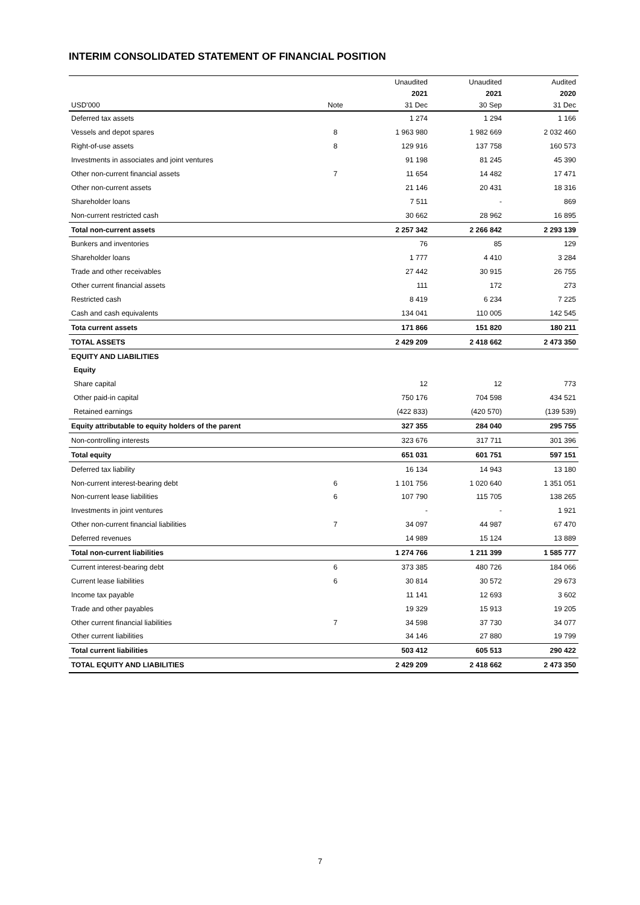INTERIM CONSOLIDATED STATEMENT OF FINANCIAL POSITION
| | | Unaudited | Unaudited | Audited |
| --- | --- | --- | --- | --- |
| | | 2021 | 2021 | 2020 |
| USD'000 | Note | 31 Dec | 30 Sep | 31 Dec |
| Deferred tax assets | | 1 274 | 1 294 | 1 166 |
| Vessels and depot spares | 8 | 1 963 980 | 1 982 669 | 2 032 460 |
| Right-of-use assets | 8 | 129 916 | 137 758 | 160 573 |
| Investments in associates and joint ventures | | 91 198 | 81 245 | 45 390 |
| Other non-current financial assets | 7 | 11 654 | 14 482 | 17 471 |
| Other non-current assets | | 21 146 | 20 431 | 18 316 |
| Shareholder loans | | 7 511 | - | 869 |
| Non-current restricted cash | | 30 662 | 28 962 | 16 895 |
| Total non-current assets | | 2 257 342 | 2 266 842 | 2 293 139 |
| Bunkers and inventories | | 76 | 85 | 129 |
| Shareholder loans | | 1 777 | 4 410 | 3 284 |
| Trade and other receivables | | 27 442 | 30 915 | 26 755 |
| Other current financial assets | | 111 | 172 | 273 |
| Restricted cash | | 8 419 | 6 234 | 7 225 |
| Cash and cash equivalents | | 134 041 | 110 005 | 142 545 |
| Tota current assets | | 171 866 | 151 820 | 180 211 |
| TOTAL ASSETS | | 2 429 209 | 2 418 662 | 2 473 350 |
| EQUITY AND LIABILITIES | | | | |
| Equity | | | | |
| Share capital | | 12 | 12 | 773 |
| Other paid-in capital | | 750 176 | 704 598 | 434 521 |
| Retained earnings | | (422 833) | (420 570) | (139 539) |
| Equity attributable to equity holders of the parent | | 327 355 | 284 040 | 295 755 |
| Non-controlling interests | | 323 676 | 317 711 | 301 396 |
| Total equity | | 651 031 | 601 751 | 597 151 |
| Deferred tax liability | | 16 134 | 14 943 | 13 180 |
| Non-current interest-bearing debt | 6 | 1 101 756 | 1 020 640 | 1 351 051 |
| Non-current lease liabilities | 6 | 107 790 | 115 705 | 138 265 |
| Investments in joint ventures | | - | - | 1 921 |
| Other non-current financial liabilities | 7 | 34 097 | 44 987 | 67 470 |
| Deferred revenues | | 14 989 | 15 124 | 13 889 |
| Total non-current liabilities | | 1 274 766 | 1 211 399 | 1 585 777 |
| Current interest-bearing debt | 6 | 373 385 | 480 726 | 184 066 |
| Current lease liabilities | 6 | 30 814 | 30 572 | 29 673 |
| Income tax payable | | 11 141 | 12 693 | 3 602 |
| Trade and other payables | | 19 329 | 15 913 | 19 205 |
| Other current financial liabilities | 7 | 34 598 | 37 730 | 34 077 |
| Other current liabilities | | 34 146 | 27 880 | 19 799 |
| Total current liabilities | | 503 412 | 605 513 | 290 422 |
| TOTAL EQUITY AND LIABILITIES | | 2 429 209 | 2 418 662 | 2 473 350 |
7